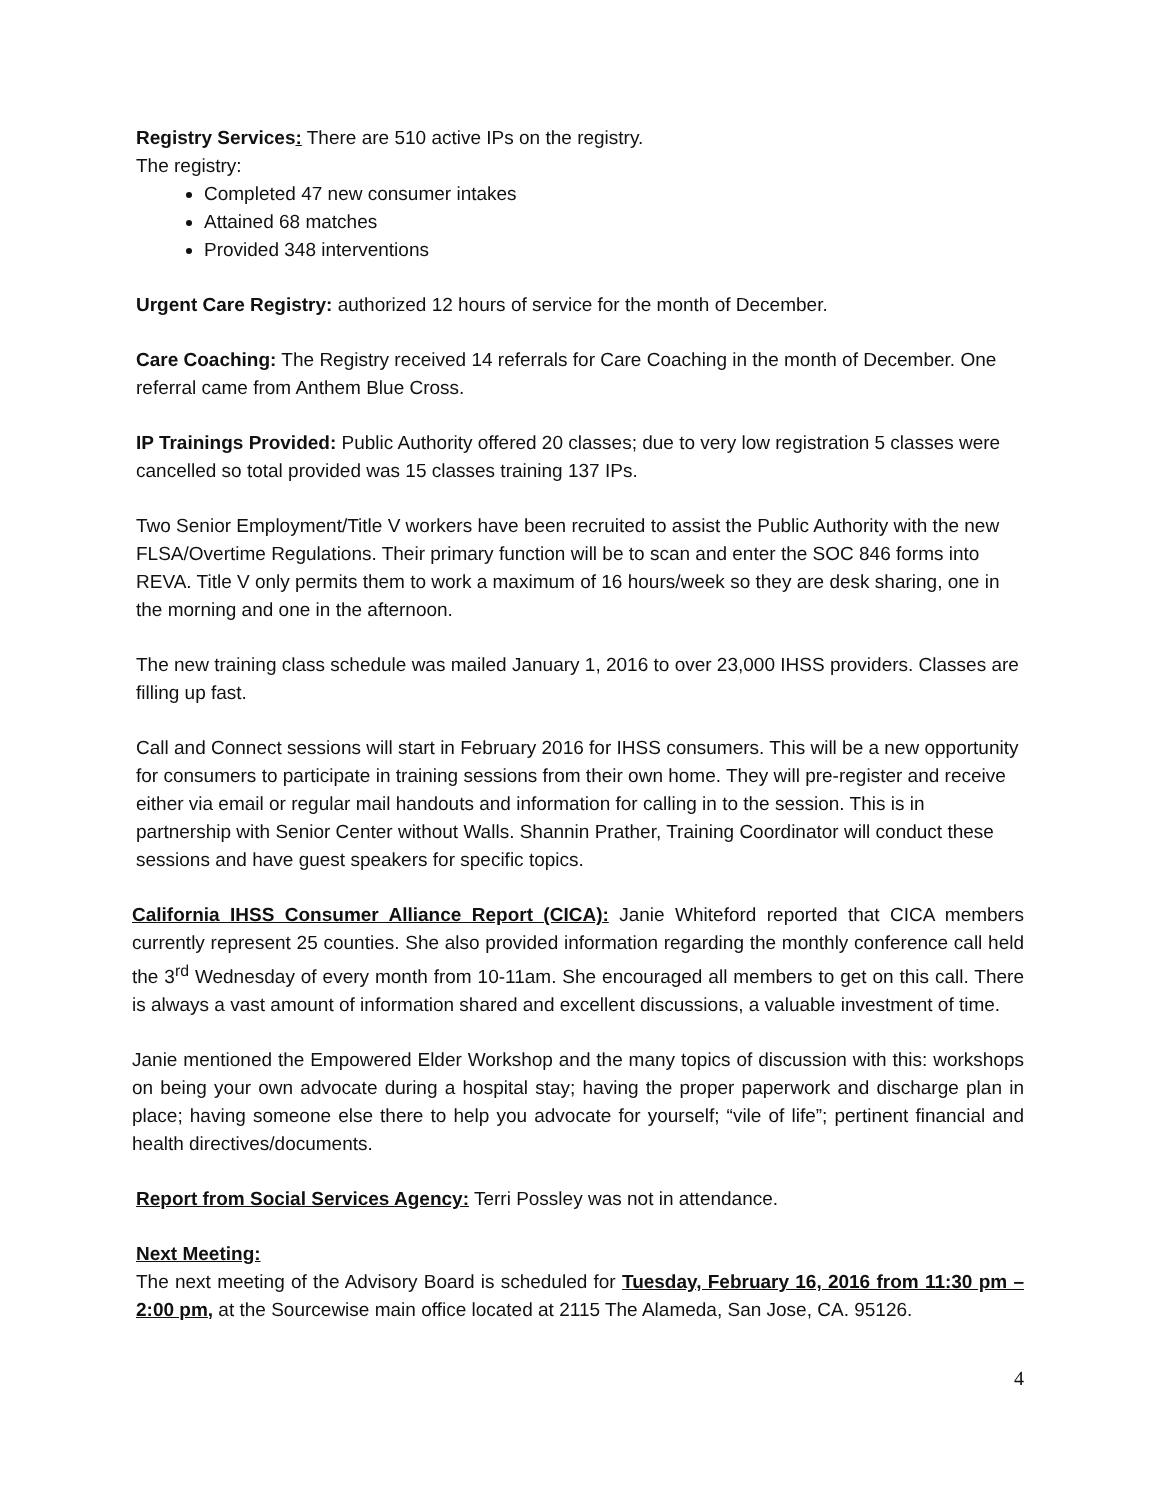Registry Services: There are 510 active IPs on the registry.
The registry:
Completed 47 new consumer intakes
Attained 68 matches
Provided 348 interventions
Urgent Care Registry: authorized 12 hours of service for the month of December.
Care Coaching: The Registry received 14 referrals for Care Coaching in the month of December. One referral came from Anthem Blue Cross.
IP Trainings Provided: Public Authority offered 20 classes; due to very low registration 5 classes were cancelled so total provided was 15 classes training 137 IPs.
Two Senior Employment/Title V workers have been recruited to assist the Public Authority with the new FLSA/Overtime Regulations. Their primary function will be to scan and enter the SOC 846 forms into REVA. Title V only permits them to work a maximum of 16 hours/week so they are desk sharing, one in the morning and one in the afternoon.
The new training class schedule was mailed January 1, 2016 to over 23,000 IHSS providers. Classes are filling up fast.
Call and Connect sessions will start in February 2016 for IHSS consumers. This will be a new opportunity for consumers to participate in training sessions from their own home. They will pre-register and receive either via email or regular mail handouts and information for calling in to the session. This is in partnership with Senior Center without Walls. Shannin Prather, Training Coordinator will conduct these sessions and have guest speakers for specific topics.
California IHSS Consumer Alliance Report (CICA): Janie Whiteford reported that CICA members currently represent 25 counties. She also provided information regarding the monthly conference call held the 3<sup>rd</sup> Wednesday of every month from 10-11am. She encouraged all members to get on this call. There is always a vast amount of information shared and excellent discussions, a valuable investment of time.
Janie mentioned the Empowered Elder Workshop and the many topics of discussion with this: workshops on being your own advocate during a hospital stay; having the proper paperwork and discharge plan in place; having someone else there to help you advocate for yourself; “vile of life”; pertinent financial and health directives/documents.
Report from Social Services Agency: Terri Possley was not in attendance.
Next Meeting:
The next meeting of the Advisory Board is scheduled for Tuesday, February 16, 2016 from 11:30 pm – 2:00 pm, at the Sourcewise main office located at 2115 The Alameda, San Jose, CA. 95126.
4